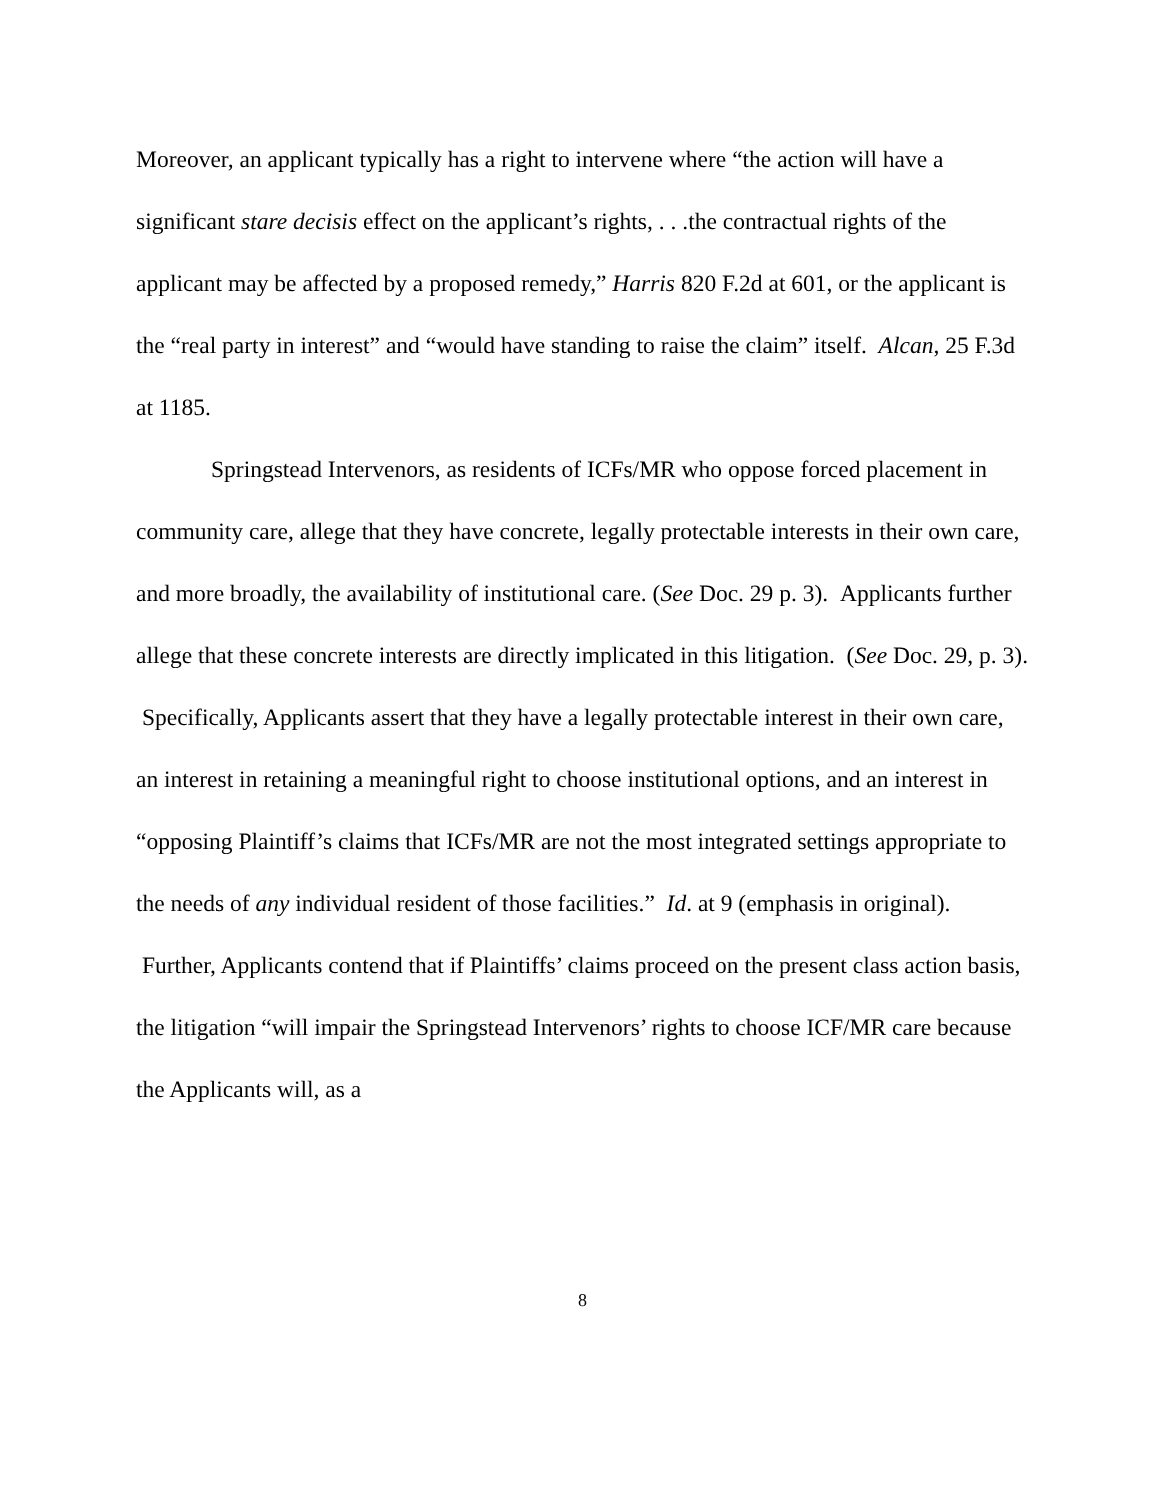Moreover, an applicant typically has a right to intervene where “the action will have a significant stare decisis effect on the applicant’s rights, . . .the contractual rights of the applicant may be affected by a proposed remedy,” Harris 820 F.2d at 601, or the applicant is the “real party in interest” and “would have standing to raise the claim” itself. Alcan, 25 F.3d at 1185.
Springstead Intervenors, as residents of ICFs/MR who oppose forced placement in community care, allege that they have concrete, legally protectable interests in their own care, and more broadly, the availability of institutional care. (See Doc. 29 p. 3). Applicants further allege that these concrete interests are directly implicated in this litigation. (See Doc. 29, p. 3). Specifically, Applicants assert that they have a legally protectable interest in their own care, an interest in retaining a meaningful right to choose institutional options, and an interest in “opposing Plaintiff’s claims that ICFs/MR are not the most integrated settings appropriate to the needs of any individual resident of those facilities.” Id. at 9 (emphasis in original). Further, Applicants contend that if Plaintiffs’ claims proceed on the present class action basis, the litigation “will impair the Springstead Intervenors’ rights to choose ICF/MR care because the Applicants will, as a
8